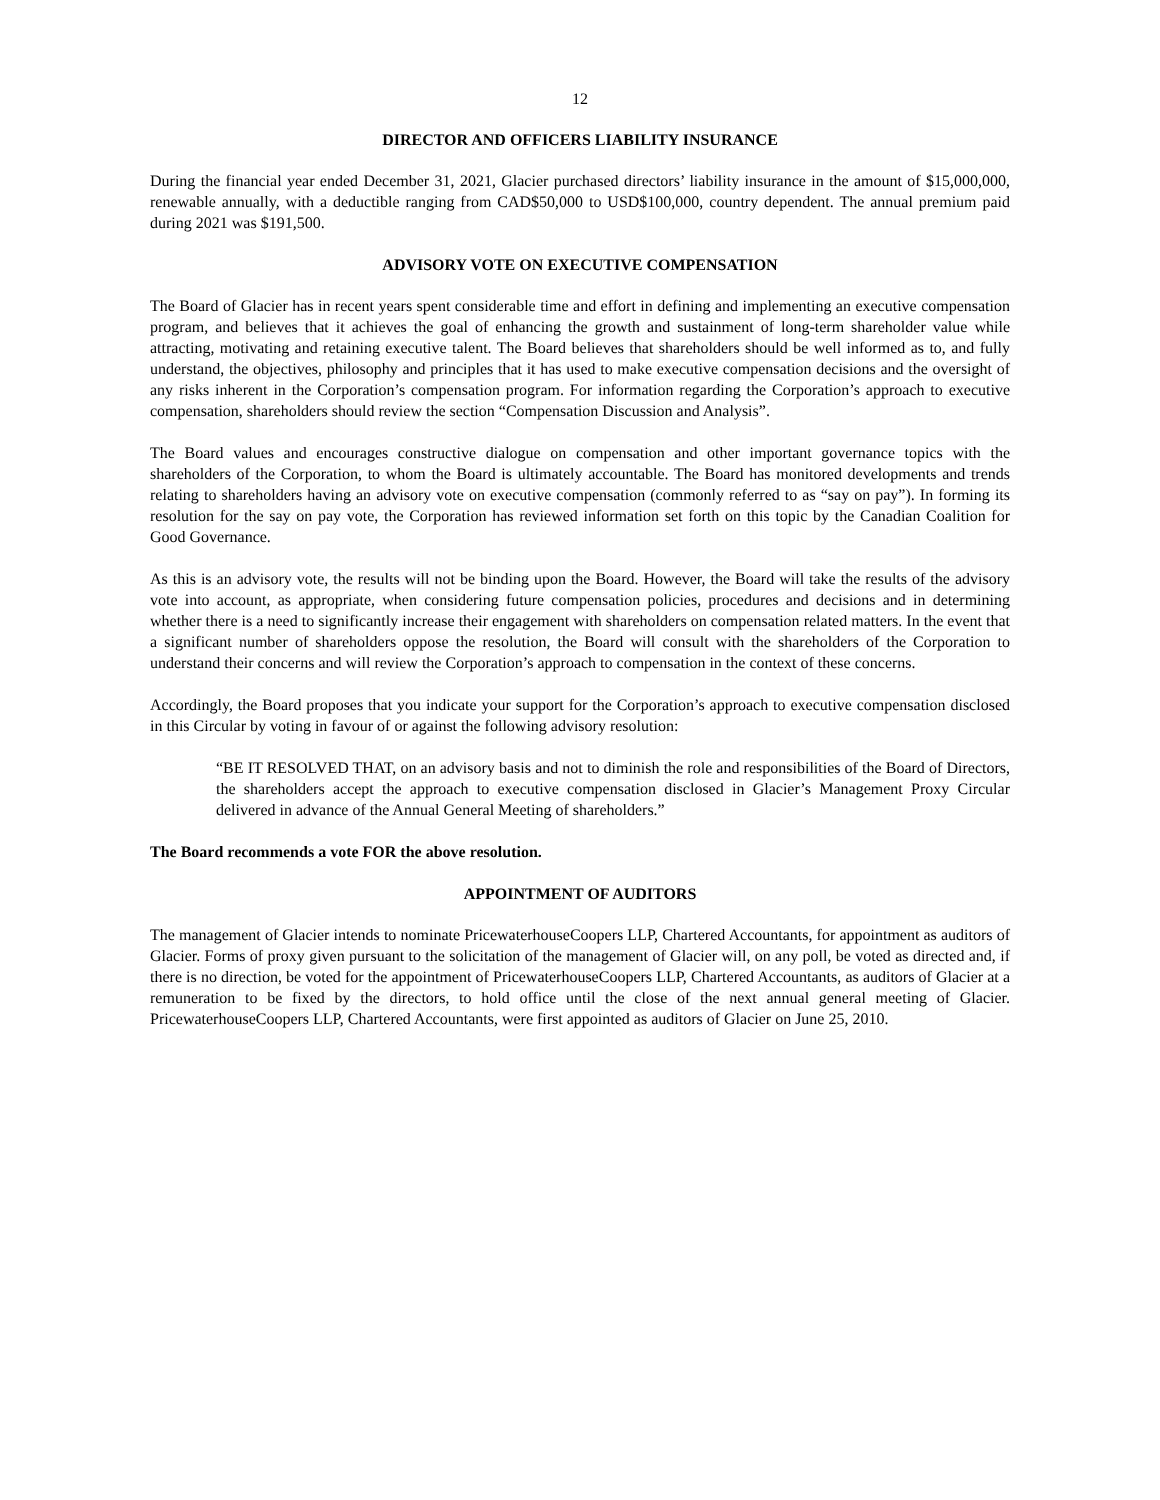12
DIRECTOR AND OFFICERS LIABILITY INSURANCE
During the financial year ended December 31, 2021, Glacier purchased directors’ liability insurance in the amount of $15,000,000, renewable annually, with a deductible ranging from CAD$50,000 to USD$100,000, country dependent. The annual premium paid during 2021 was $191,500.
ADVISORY VOTE ON EXECUTIVE COMPENSATION
The Board of Glacier has in recent years spent considerable time and effort in defining and implementing an executive compensation program, and believes that it achieves the goal of enhancing the growth and sustainment of long-term shareholder value while attracting, motivating and retaining executive talent. The Board believes that shareholders should be well informed as to, and fully understand, the objectives, philosophy and principles that it has used to make executive compensation decisions and the oversight of any risks inherent in the Corporation’s compensation program. For information regarding the Corporation’s approach to executive compensation, shareholders should review the section “Compensation Discussion and Analysis”.
The Board values and encourages constructive dialogue on compensation and other important governance topics with the shareholders of the Corporation, to whom the Board is ultimately accountable. The Board has monitored developments and trends relating to shareholders having an advisory vote on executive compensation (commonly referred to as “say on pay”). In forming its resolution for the say on pay vote, the Corporation has reviewed information set forth on this topic by the Canadian Coalition for Good Governance.
As this is an advisory vote, the results will not be binding upon the Board. However, the Board will take the results of the advisory vote into account, as appropriate, when considering future compensation policies, procedures and decisions and in determining whether there is a need to significantly increase their engagement with shareholders on compensation related matters. In the event that a significant number of shareholders oppose the resolution, the Board will consult with the shareholders of the Corporation to understand their concerns and will review the Corporation’s approach to compensation in the context of these concerns.
Accordingly, the Board proposes that you indicate your support for the Corporation’s approach to executive compensation disclosed in this Circular by voting in favour of or against the following advisory resolution:
“BE IT RESOLVED THAT, on an advisory basis and not to diminish the role and responsibilities of the Board of Directors, the shareholders accept the approach to executive compensation disclosed in Glacier’s Management Proxy Circular delivered in advance of the Annual General Meeting of shareholders.”
The Board recommends a vote FOR the above resolution.
APPOINTMENT OF AUDITORS
The management of Glacier intends to nominate PricewaterhouseCoopers LLP, Chartered Accountants, for appointment as auditors of Glacier. Forms of proxy given pursuant to the solicitation of the management of Glacier will, on any poll, be voted as directed and, if there is no direction, be voted for the appointment of PricewaterhouseCoopers LLP, Chartered Accountants, as auditors of Glacier at a remuneration to be fixed by the directors, to hold office until the close of the next annual general meeting of Glacier. PricewaterhouseCoopers LLP, Chartered Accountants, were first appointed as auditors of Glacier on June 25, 2010.